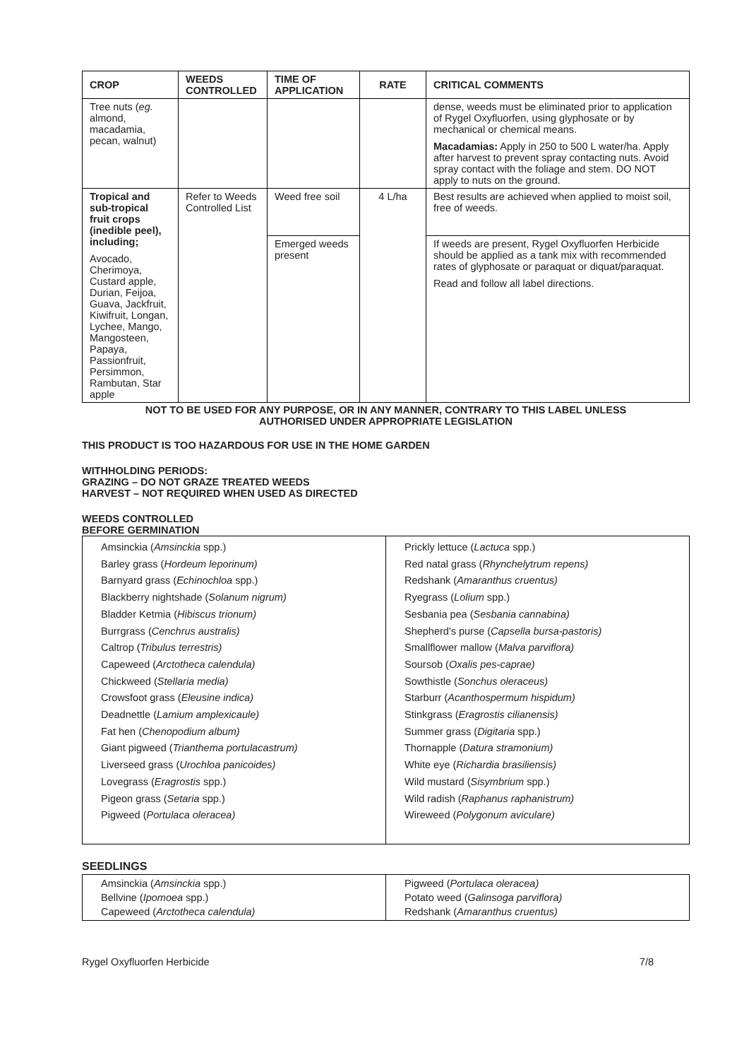| CROP | WEEDS CONTROLLED | TIME OF APPLICATION | RATE | CRITICAL COMMENTS |
| --- | --- | --- | --- | --- |
| Tree nuts ( eg. almond, macadamia, pecan, walnut) | | | | dense, weeds must be eliminated prior to application of Rygel Oxyfluorfen, using glyphosate or by mechanical or chemical means. Macadamias: Apply in 250 to 500 L water/ha. Apply after harvest to prevent spray contacting nuts. Avoid spray contact with the foliage and stem. DO NOT apply to nuts on the ground. |
| Tropical and sub-tropical fruit crops (inedible peel), including; Avocado, Cherimoya, Custard apple, Durian, Feijoa, Guava, Jackfruit, Kiwifruit, Longan, Lychee, Mango, Mangosteen, Papaya, Passionfruit, Persimmon, Rambutan, Star apple | Refer to Weeds Controlled List | Weed free soil | 4 L/ha | Best results are achieved when applied to moist soil, free of weeds. |
| | | Emerged weeds present | | If weeds are present, Rygel Oxyfluorfen Herbicide should be applied as a tank mix with recommended rates of glyphosate or paraquat or diquat/paraquat. Read and follow all label directions. |
NOT TO BE USED FOR ANY PURPOSE, OR IN ANY MANNER, CONTRARY TO THIS LABEL UNLESS
AUTHORISED UNDER APPROPRIATE LEGISLATION
THIS PRODUCT IS TOO HAZARDOUS FOR USE IN THE HOME GARDEN
WITHHOLDING PERIODS:
GRAZING – DO NOT GRAZE TREATED WEEDS
HARVEST – NOT REQUIRED WHEN USED AS DIRECTED
WEEDS CONTROLLED
BEFORE GERMINATION
| Amsinckia ( Amsinckia spp.) Barley grass ( Hordeum leporinum) Barnyard grass ( Echinochloa spp.) Blackberry nightshade ( Solanum nigrum) Bladder Ketmia ( Hibiscus trionum) Burrgrass ( Cenchrus australis) Caltrop ( Tribulus terrestris) Capeweed ( Arctotheca calendula) Chickweed ( Stellaria media) Crowsfoot grass ( Eleusine indica) Deadnettle ( Lamium amplexicaule) Fat hen ( Chenopodium album) Giant pigweed ( Trianthema portulacastrum) Liverseed grass ( Urochloa panicoides) Lovegrass ( Eragrostis spp.) Pigeon grass ( Setaria spp.) Pigweed ( Portulaca oleracea) | Prickly lettuce ( Lactuca spp.) Red natal grass ( Rhynchelytrum repens) Redshank ( Amaranthus cruentus) Ryegrass ( Lolium spp.) Sesbania pea ( Sesbania cannabina) Shepherd's purse ( Capsella bursa-pastoris) Smallflower mallow ( Malva parviflora) Soursob ( Oxalis pes-caprae) Sowthistle ( Sonchus oleraceus) Starburr ( Acanthospermum hispidum) Stinkgrass ( Eragrostis cilianensis) Summer grass ( Digitaria spp.) Thornapple ( Datura stramonium) White eye ( Richardia brasiliensis) Wild mustard ( Sisymbrium spp.) Wild radish ( Raphanus raphanistrum) Wireweed ( Polygonum aviculare) |
SEEDLINGS
| Amsinckia ( Amsinckia spp.) Bellvine ( Ipomoea spp.) Capeweed ( Arctotheca calendula) | Pigweed ( Portulaca oleracea) Potato weed ( Galinsoga parviflora) Redshank ( Amaranthus cruentus) |
Rygel Oxyfluorfen Herbicide 7/8